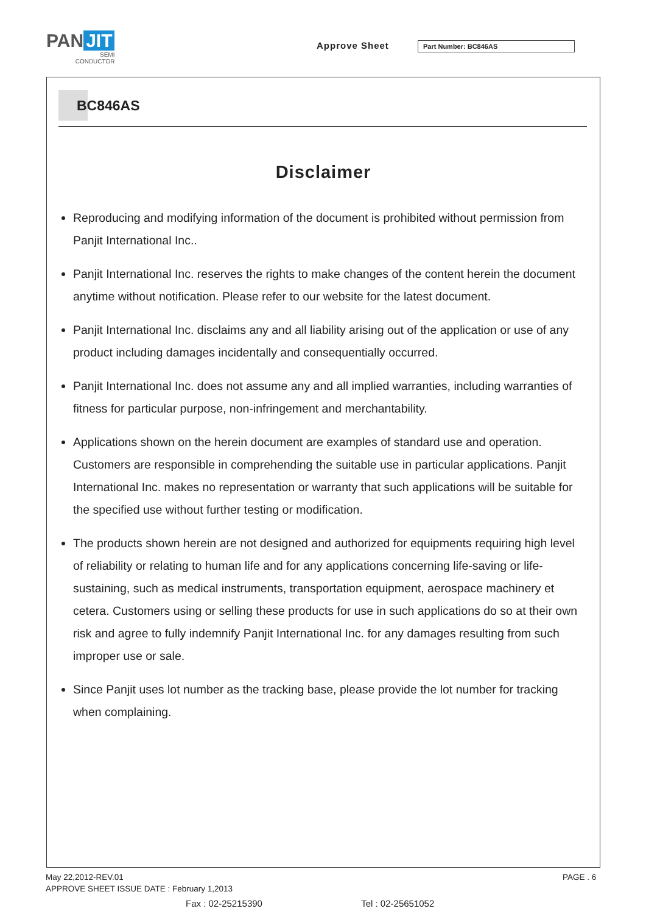PAN JIT
SEMI
CONDUCTOR
Approve Sheet Part Number: BC846AS
BC846AS
Disclaimer
Reproducing and modifying information of the document is prohibited without permission from Panjit International Inc..
Panjit International Inc. reserves the rights to make changes of the content herein the document anytime without notification. Please refer to our website for the latest document.
Panjit International Inc. disclaims any and all liability arising out of the application or use of any product including damages incidentally and consequentially occurred.
Panjit International Inc. does not assume any and all implied warranties, including warranties of fitness for particular purpose, non-infringement and merchantability.
Applications shown on the herein document are examples of standard use and operation. Customers are responsible in comprehending the suitable use in particular applications. Panjit International Inc. makes no representation or warranty that such applications will be suitable for the specified use without further testing or modification.
The products shown herein are not designed and authorized for equipments requiring high level of reliability or relating to human life and for any applications concerning life-saving or life-sustaining, such as medical instruments, transportation equipment, aerospace machinery et cetera. Customers using or selling these products for use in such applications do so at their own risk and agree to fully indemnify Panjit International Inc. for any damages resulting from such improper use or sale.
Since Panjit uses lot number as the tracking base, please provide the lot number for tracking when complaining.
May 22,2012-REV.01
APPROVE SHEET ISSUE DATE : February 1,2013
PAGE . 6
Fax : 02-25215390 Tel : 02-25651052